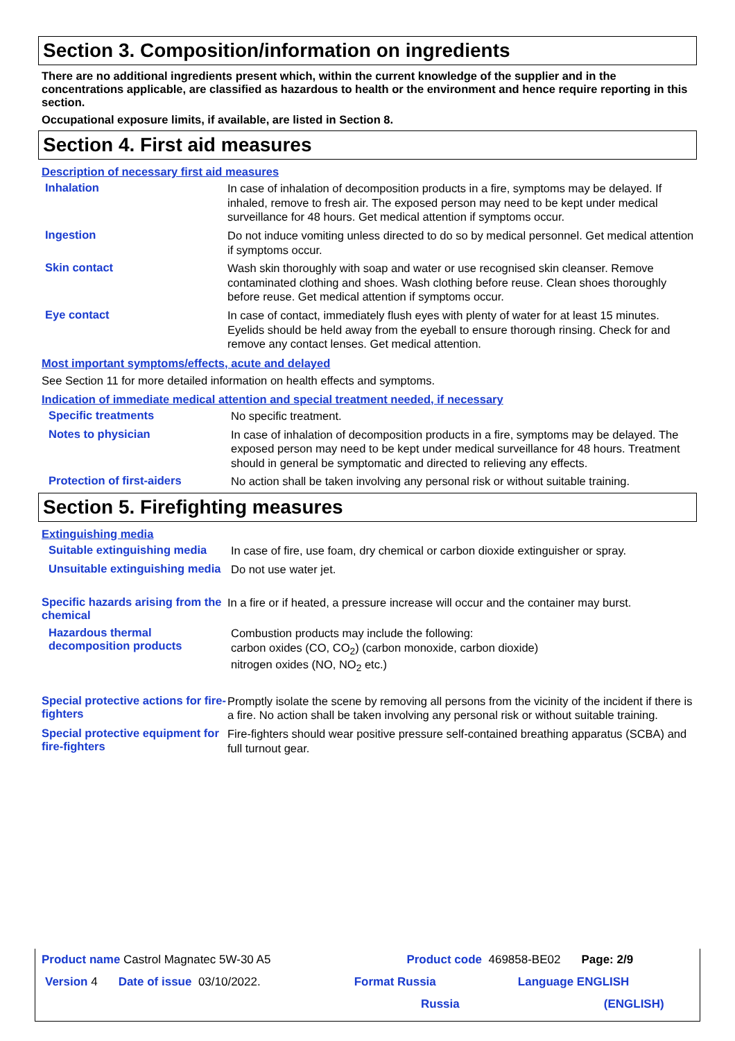Section 3. Composition/information on ingredients
There are no additional ingredients present which, within the current knowledge of the supplier and in the concentrations applicable, are classified as hazardous to health or the environment and hence require reporting in this section.
Occupational exposure limits, if available, are listed in Section 8.
Section 4. First aid measures
Description of necessary first aid measures
Inhalation
In case of inhalation of decomposition products in a fire, symptoms may be delayed. If inhaled, remove to fresh air. The exposed person may need to be kept under medical surveillance for 48 hours. Get medical attention if symptoms occur.
Ingestion
Do not induce vomiting unless directed to do so by medical personnel. Get medical attention if symptoms occur.
Skin contact
Wash skin thoroughly with soap and water or use recognised skin cleanser. Remove contaminated clothing and shoes. Wash clothing before reuse. Clean shoes thoroughly before reuse. Get medical attention if symptoms occur.
Eye contact
In case of contact, immediately flush eyes with plenty of water for at least 15 minutes. Eyelids should be held away from the eyeball to ensure thorough rinsing. Check for and remove any contact lenses. Get medical attention.
Most important symptoms/effects, acute and delayed
See Section 11 for more detailed information on health effects and symptoms.
Indication of immediate medical attention and special treatment needed, if necessary
Specific treatments
No specific treatment.
Notes to physician
In case of inhalation of decomposition products in a fire, symptoms may be delayed. The exposed person may need to be kept under medical surveillance for 48 hours. Treatment should in general be symptomatic and directed to relieving any effects.
Protection of first-aiders
No action shall be taken involving any personal risk or without suitable training.
Section 5. Firefighting measures
Extinguishing media
Suitable extinguishing media
In case of fire, use foam, dry chemical or carbon dioxide extinguisher or spray.
Unsuitable extinguishing media
Do not use water jet.
Specific hazards arising from the chemical
In a fire or if heated, a pressure increase will occur and the container may burst.
Hazardous thermal decomposition products
Combustion products may include the following:
carbon oxides (CO, CO<sub>2</sub>) (carbon monoxide, carbon dioxide)
nitrogen oxides (NO, NO<sub>2</sub> etc.)
Special protective actions for fire-fighters
Promptly isolate the scene by removing all persons from the vicinity of the incident if there is a fire. No action shall be taken involving any personal risk or without suitable training.
Special protective equipment for fire-fighters
Fire-fighters should wear positive pressure self-contained breathing apparatus (SCBA) and full turnout gear.
Product name Castrol Magnatec 5W-30 A5 Product code 469858-BE02 Page: 2/9
Version 4 Date of issue 03/10/2022. Format Russia Language ENGLISH
Russia (ENGLISH)